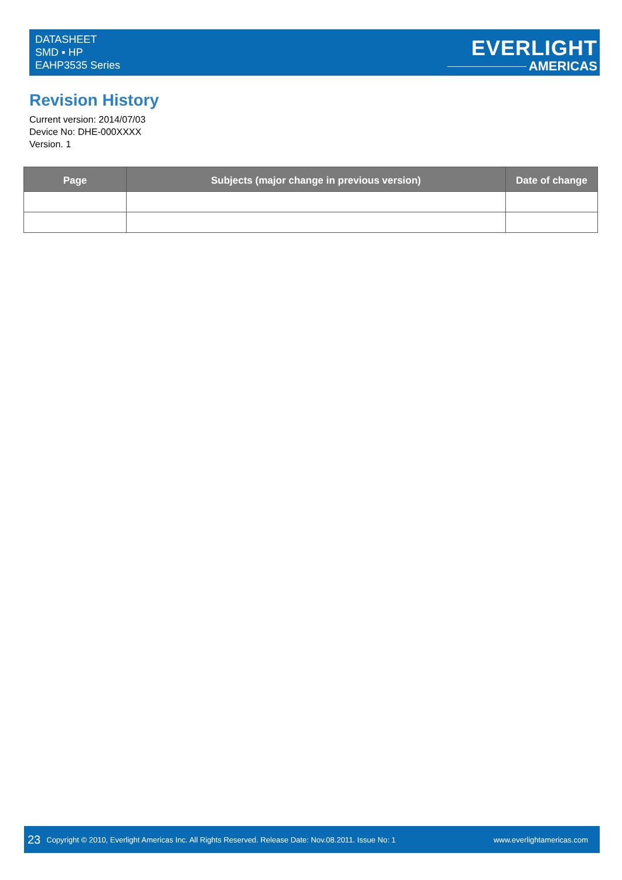DATASHEET
SMD ▪ HP
EAHP3535 Series
EVERLIGHT
AMERICAS
Revision History
Current version: 2014/07/03
Device No: DHE-000XXXX
Version. 1
| Page | Subjects (major change in previous version) | Date of change |
| --- | --- | --- |
23 Copyright © 2010, Everlight Americas Inc. All Rights Reserved. Release Date: Nov.08.2011. Issue No: 1 www.everlightamericas.com